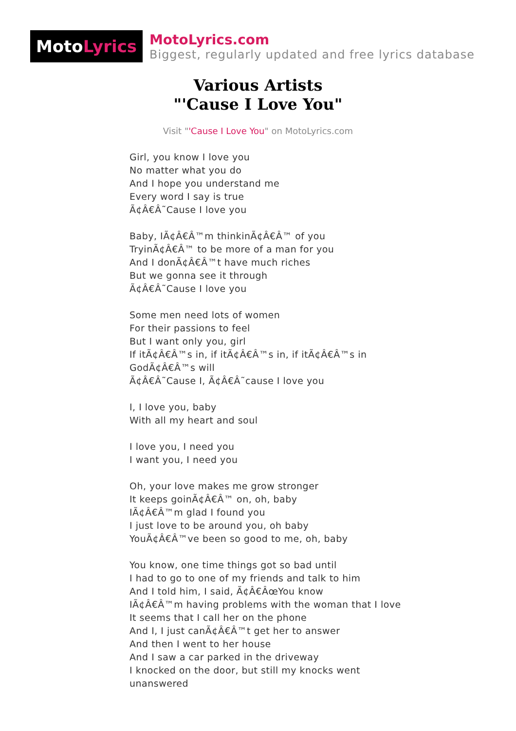Moto Lyrics
MotoLyrics.com
Biggest, regularly updated and free lyrics database
Various Artists
"'Cause I Love You"
Visit "'Cause I Love You" on MotoLyrics.com
Girl, you know I love you
No matter what you do
And I hope you understand me
Every word I say is true
Ã¢Â€Â˜Cause I love you
Baby, IÃ¢Â€Â™m thinkinÃ¢Â€Â™ of you
TryinÃ¢Â€Â™ to be more of a man for you
And I donÃ¢Â€Â™t have much riches
But we gonna see it through
Ã¢Â€Â˜Cause I love you
Some men need lots of women
For their passions to feel
But I want only you, girl
If itÃ¢Â€Â™s in, if itÃ¢Â€Â™s in, if itÃ¢Â€Â™s in
GodÃ¢Â€Â™s will
Ã¢Â€Â˜Cause I, Ã¢Â€Â˜cause I love you
I, I love you, baby
With all my heart and soul
I love you, I need you
I want you, I need you
Oh, your love makes me grow stronger
It keeps goinÃ¢Â€Â™ on, oh, baby
IÃ¢Â€Â™m glad I found you
I just love to be around you, oh baby
YouÃ¢Â€Â™ve been so good to me, oh, baby
You know, one time things got so bad until
I had to go to one of my friends and talk to him
And I told him, I said, Ã¢Â€ÂœYou know
IÃ¢Â€Â™m having problems with the woman that I love
It seems that I call her on the phone
And I, I just canÃ¢Â€Â™t get her to answer
And then I went to her house
And I saw a car parked in the driveway
I knocked on the door, but still my knocks went
unanswered